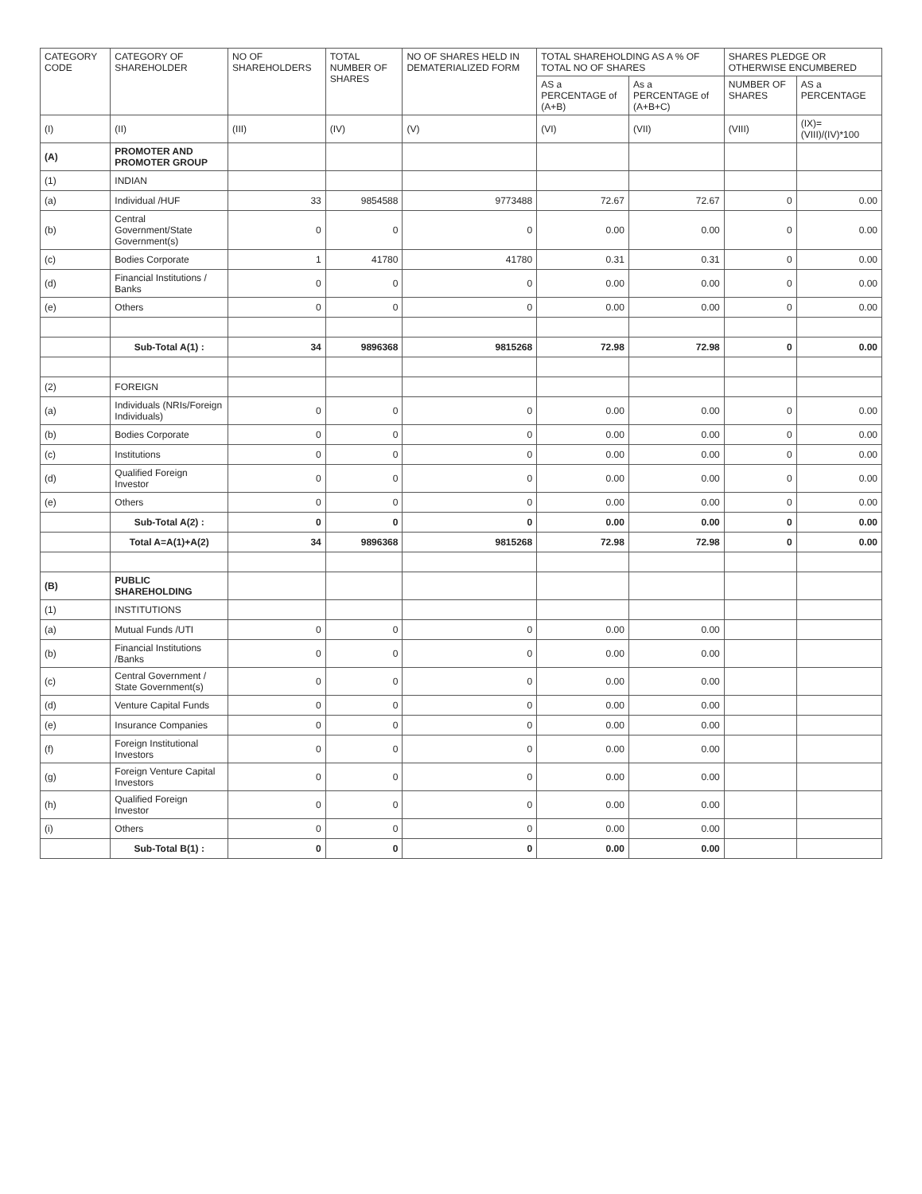| CATEGORY CODE | CATEGORY OF SHAREHOLDER | NO OF SHAREHOLDERS | TOTAL NUMBER OF SHARES | NO OF SHARES HELD IN DEMATERIALIZED FORM | TOTAL SHAREHOLDING AS A % OF TOTAL NO OF SHARES | | SHARES PLEDGE OR OTHERWISE ENCUMBERED | |
| --- | --- | --- | --- | --- | --- | --- | --- | --- |
| | | | | | AS a PERCENTAGE of (A+B) | As a PERCENTAGE of (A+B+C) | NUMBER OF SHARES | AS a PERCENTAGE |
| (I) | (II) | (III) | (IV) | (V) | (VI) | (VII) | (VIII) | (IX)=(VIII)/(IV)*100 |
| (A) | PROMOTER AND PROMOTER GROUP | | | | | | | |
| (1) | INDIAN | | | | | | | |
| (a) | Individual /HUF | 33 | 9854588 | 9773488 | 72.67 | 72.67 | 0 | 0.00 |
| (b) | Central Government/State Government(s) | 0 | 0 | 0 | 0.00 | 0.00 | 0 | 0.00 |
| (c) | Bodies Corporate | 1 | 41780 | 41780 | 0.31 | 0.31 | 0 | 0.00 |
| (d) | Financial Institutions / Banks | 0 | 0 | 0 | 0.00 | 0.00 | 0 | 0.00 |
| (e) | Others | 0 | 0 | 0 | 0.00 | 0.00 | 0 | 0.00 |
| | Sub-Total A(1) : | 34 | 9896368 | 9815268 | 72.98 | 72.98 | 0 | 0.00 |
| (2) | FOREIGN | | | | | | | |
| (a) | Individuals (NRIs/Foreign Individuals) | 0 | 0 | 0 | 0.00 | 0.00 | 0 | 0.00 |
| (b) | Bodies Corporate | 0 | 0 | 0 | 0.00 | 0.00 | 0 | 0.00 |
| (c) | Institutions | 0 | 0 | 0 | 0.00 | 0.00 | 0 | 0.00 |
| (d) | Qualified Foreign Investor | 0 | 0 | 0 | 0.00 | 0.00 | 0 | 0.00 |
| (e) | Others | 0 | 0 | 0 | 0.00 | 0.00 | 0 | 0.00 |
| | Sub-Total A(2) : | 0 | 0 | 0 | 0.00 | 0.00 | 0 | 0.00 |
| | Total A=A(1)+A(2) | 34 | 9896368 | 9815268 | 72.98 | 72.98 | 0 | 0.00 |
| (B) | PUBLIC SHAREHOLDING | | | | | | | |
| (1) | INSTITUTIONS | | | | | | | |
| (a) | Mutual Funds /UTI | 0 | 0 | 0 | 0.00 | 0.00 | | |
| (b) | Financial Institutions /Banks | 0 | 0 | 0 | 0.00 | 0.00 | | |
| (c) | Central Government / State Government(s) | 0 | 0 | 0 | 0.00 | 0.00 | | |
| (d) | Venture Capital Funds | 0 | 0 | 0 | 0.00 | 0.00 | | |
| (e) | Insurance Companies | 0 | 0 | 0 | 0.00 | 0.00 | | |
| (f) | Foreign Institutional Investors | 0 | 0 | 0 | 0.00 | 0.00 | | |
| (g) | Foreign Venture Capital Investors | 0 | 0 | 0 | 0.00 | 0.00 | | |
| (h) | Qualified Foreign Investor | 0 | 0 | 0 | 0.00 | 0.00 | | |
| (i) | Others | 0 | 0 | 0 | 0.00 | 0.00 | | |
| | Sub-Total B(1) : | 0 | 0 | 0 | 0.00 | 0.00 | | |